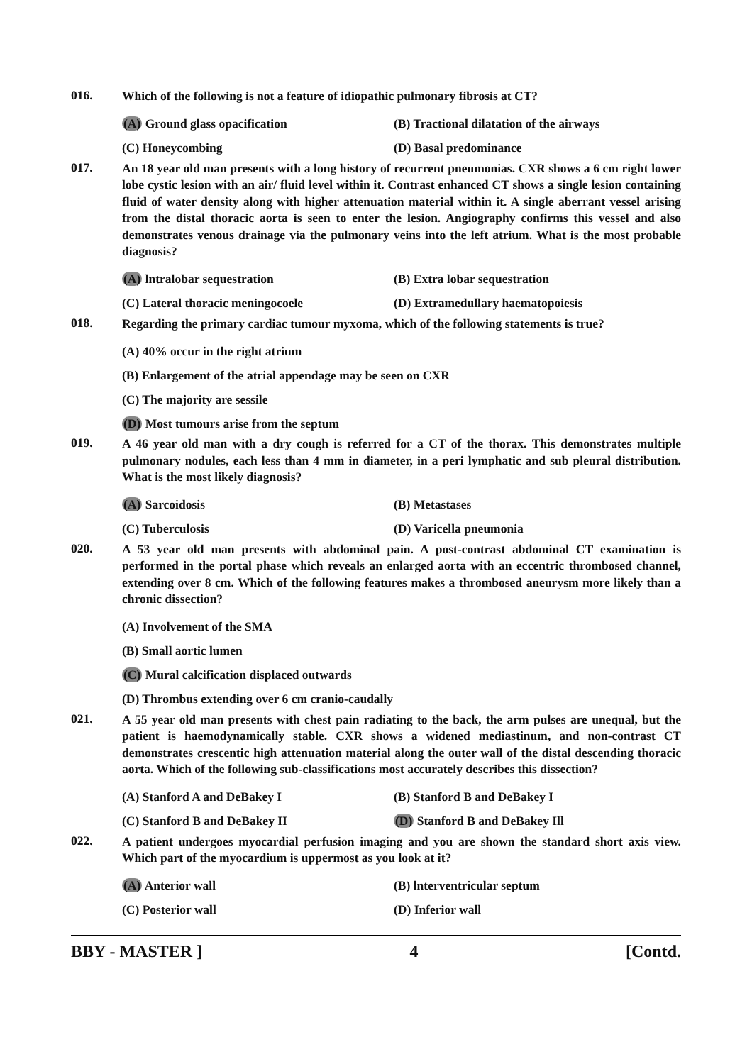016.
Which of the following is not a feature of idiopathic pulmonary fibrosis at CT?
(A) Ground glass opacification
(B) Tractional dilatation of the airways
(C) Honeycombing (D) Basal predominance
017.
An 18 year old man presents with a long history of recurrent pneumonias. CXR shows a 6 cm right lower lobe cystic lesion with an air/ fluid level within it. Contrast enhanced CT shows a single lesion containing fluid of water density along with higher attenuation material within it. A single aberrant vessel arising from the distal thoracic aorta is seen to enter the lesion. Angiography confirms this vessel and also demonstrates venous drainage via the pulmonary veins into the left atrium. What is the most probable diagnosis?
(A) lntralobar sequestration (B) Extra lobar sequestration
(C) Lateral thoracic meningocoele (D) Extramedullary haematopoiesis
018.
Regarding the primary cardiac tumour myxoma, which of the following statements is true?
(A) 40% occur in the right atrium
(B) Enlargement of the atrial appendage may be seen on CXR
(C) The majority are sessile
(D) Most tumours arise from the septum
019.
A 46 year old man with a dry cough is referred for a CT of the thorax. This demonstrates multiple pulmonary nodules, each less than 4 mm in diameter, in a peri lymphatic and sub pleural distribution. What is the most likely diagnosis?
(A) Sarcoidosis (B) Metastases
(C) Tuberculosis (D) Varicella pneumonia
020.
A 53 year old man presents with abdominal pain. A post-contrast abdominal CT examination is performed in the portal phase which reveals an enlarged aorta with an eccentric thrombosed channel, extending over 8 cm. Which of the following features makes a thrombosed aneurysm more likely than a chronic dissection?
(A) Involvement of the SMA
(B) Small aortic lumen
(C) Mural calcification displaced outwards
(D) Thrombus extending over 6 cm cranio-caudally
021.
A 55 year old man presents with chest pain radiating to the back, the arm pulses are unequal, but the patient is haemodynamically stable. CXR shows a widened mediastinum, and non-contrast CT demonstrates crescentic high attenuation material along the outer wall of the distal descending thoracic aorta. Which of the following sub-classifications most accurately describes this dissection?
(A) Stanford A and DeBakey I (B) Stanford B and DeBakey I
(C) Stanford B and DeBakey II (D) Stanford B and DeBakey Ill
022.
A patient undergoes myocardial perfusion imaging and you are shown the standard short axis view. Which part of the myocardium is uppermost as you look at it?
(A) Anterior wall (B) lnterventricular septum
(C) Posterior wall (D) Inferior wall
BBY - MASTER ] 4 [Contd.